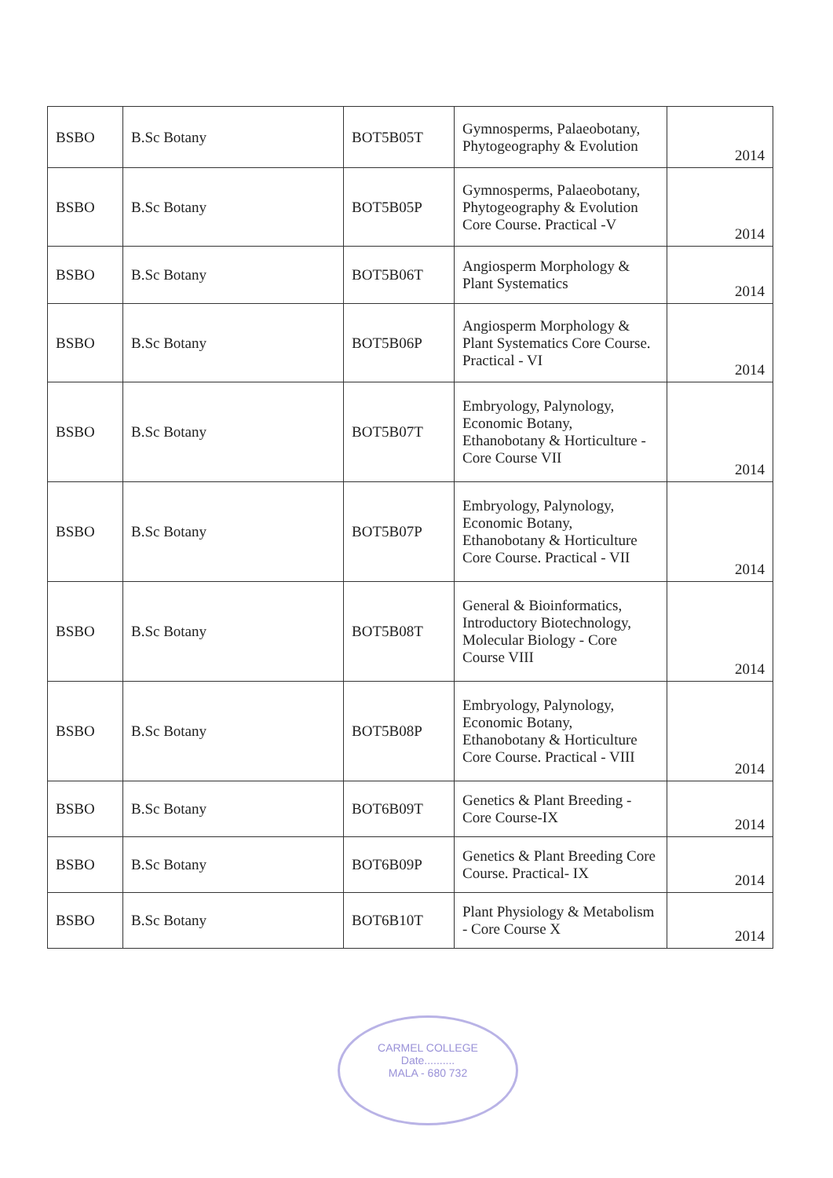| BSBO | B.Sc Botany | BOT5B05T | Gymnosperms, Palaeobotany, Phytogeography & Evolution | 2014 |
| BSBO | B.Sc Botany | BOT5B05P | Gymnosperms, Palaeobotany, Phytogeography & Evolution Core Course. Practical -V | 2014 |
| BSBO | B.Sc Botany | BOT5B06T | Angiosperm Morphology & Plant Systematics | 2014 |
| BSBO | B.Sc Botany | BOT5B06P | Angiosperm Morphology & Plant Systematics Core Course. Practical - VI | 2014 |
| BSBO | B.Sc Botany | BOT5B07T | Embryology, Palynology, Economic Botany, Ethanobotany & Horticulture - Core Course VII | 2014 |
| BSBO | B.Sc Botany | BOT5B07P | Embryology, Palynology, Economic Botany, Ethanobotany & Horticulture Core Course. Practical - VII | 2014 |
| BSBO | B.Sc Botany | BOT5B08T | General & Bioinformatics, Introductory Biotechnology, Molecular Biology - Core Course VIII | 2014 |
| BSBO | B.Sc Botany | BOT5B08P | Embryology, Palynology, Economic Botany, Ethanobotany & Horticulture Core Course. Practical - VIII | 2014 |
| BSBO | B.Sc Botany | BOT6B09T | Genetics & Plant Breeding - Core Course-IX | 2014 |
| BSBO | B.Sc Botany | BOT6B09P | Genetics & Plant Breeding Core Course. Practical- IX | 2014 |
| BSBO | B.Sc Botany | BOT6B10T | Plant Physiology & Metabolism - Core Course X | 2014 |
CARMEL COLLEGE
Date..........
MALA - 680 732